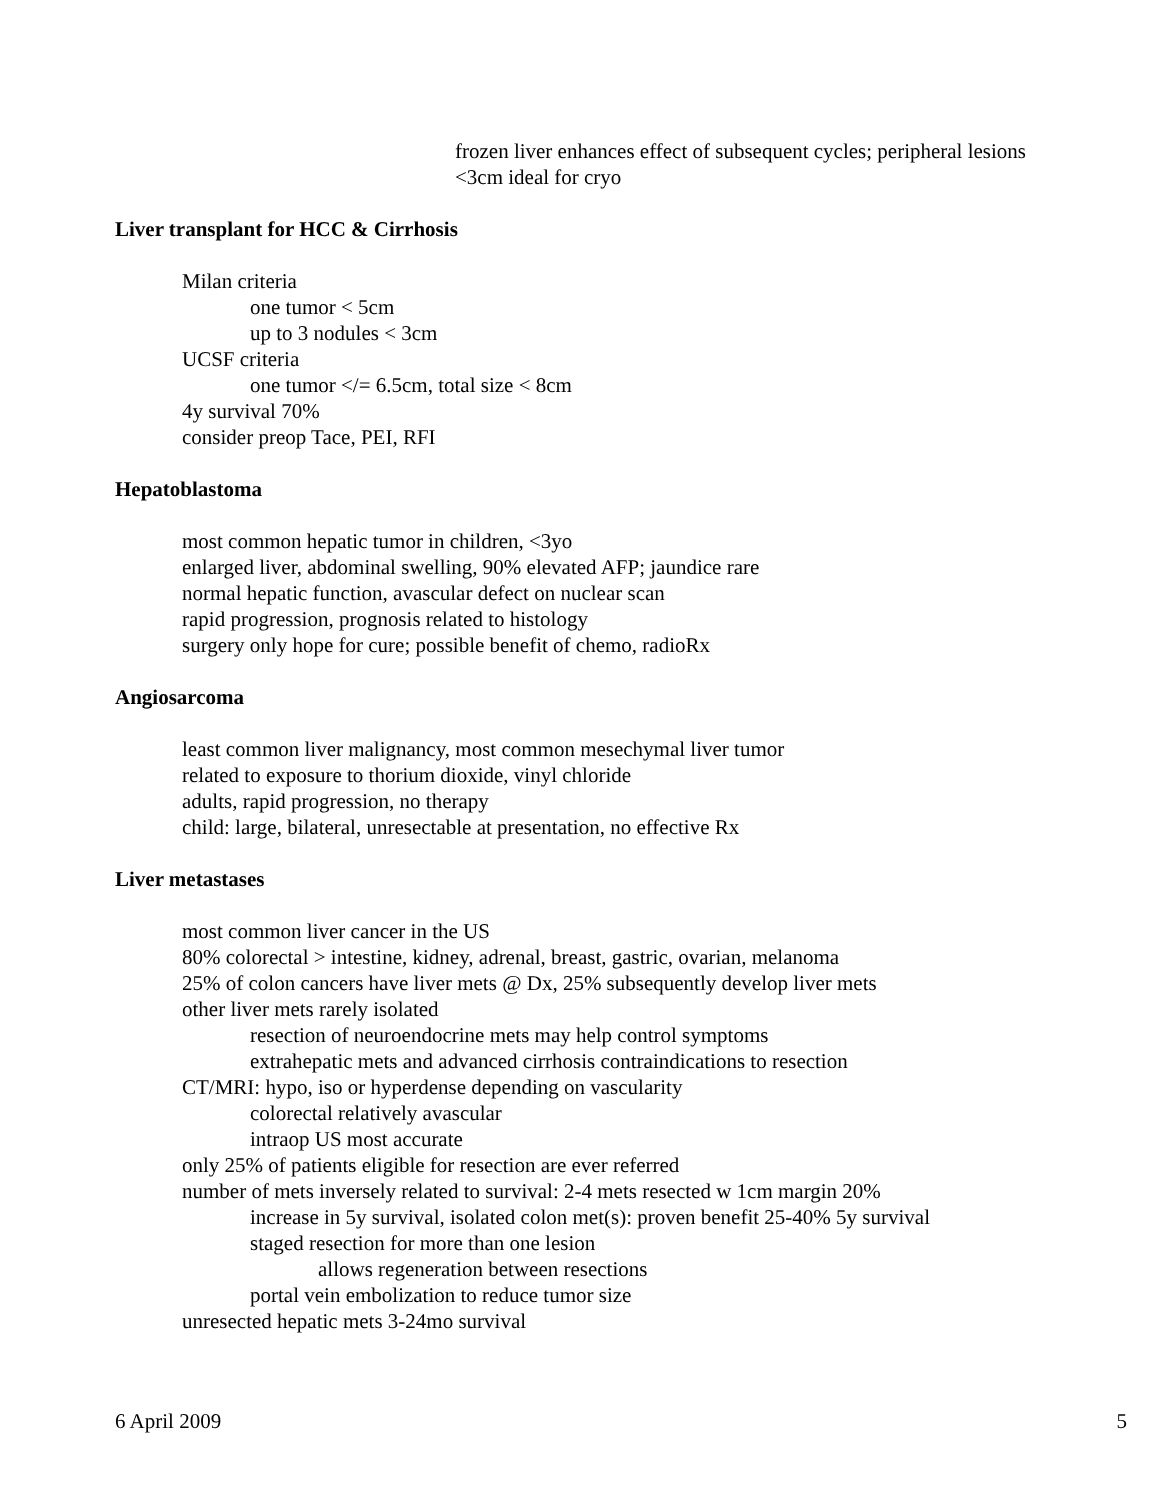frozen liver enhances effect of subsequent cycles; peripheral lesions
<3cm ideal for cryo
Liver transplant for HCC & Cirrhosis
Milan criteria
one tumor < 5cm
up to 3 nodules < 3cm
UCSF criteria
one tumor </= 6.5cm, total size < 8cm
4y survival 70%
consider preop Tace, PEI, RFI
Hepatoblastoma
most common hepatic tumor in children, <3yo
enlarged liver, abdominal swelling, 90% elevated AFP; jaundice rare
normal hepatic function, avascular defect on nuclear scan
rapid progression, prognosis related to histology
surgery only hope for cure; possible benefit of chemo, radioRx
Angiosarcoma
least common liver malignancy, most common mesechymal liver tumor
related to exposure to thorium dioxide, vinyl chloride
adults, rapid progression, no therapy
child: large, bilateral, unresectable at presentation, no effective Rx
Liver metastases
most common liver cancer in the US
80% colorectal > intestine, kidney, adrenal, breast, gastric, ovarian, melanoma
25% of colon cancers have liver mets @ Dx, 25% subsequently develop liver mets
other liver mets rarely isolated
resection of neuroendocrine mets may help control symptoms
extrahepatic mets and advanced cirrhosis contraindications to resection
CT/MRI: hypo, iso or hyperdense depending on vascularity
colorectal relatively avascular
intraop US most accurate
only 25% of patients eligible for resection are ever referred
number of mets inversely related to survival: 2-4 mets resected w 1cm margin 20%
increase in 5y survival, isolated colon met(s): proven benefit 25-40% 5y survival
staged resection for more than one lesion
allows regeneration between resections
portal vein embolization to reduce tumor size
unresected hepatic mets 3-24mo survival
6 April 2009 5